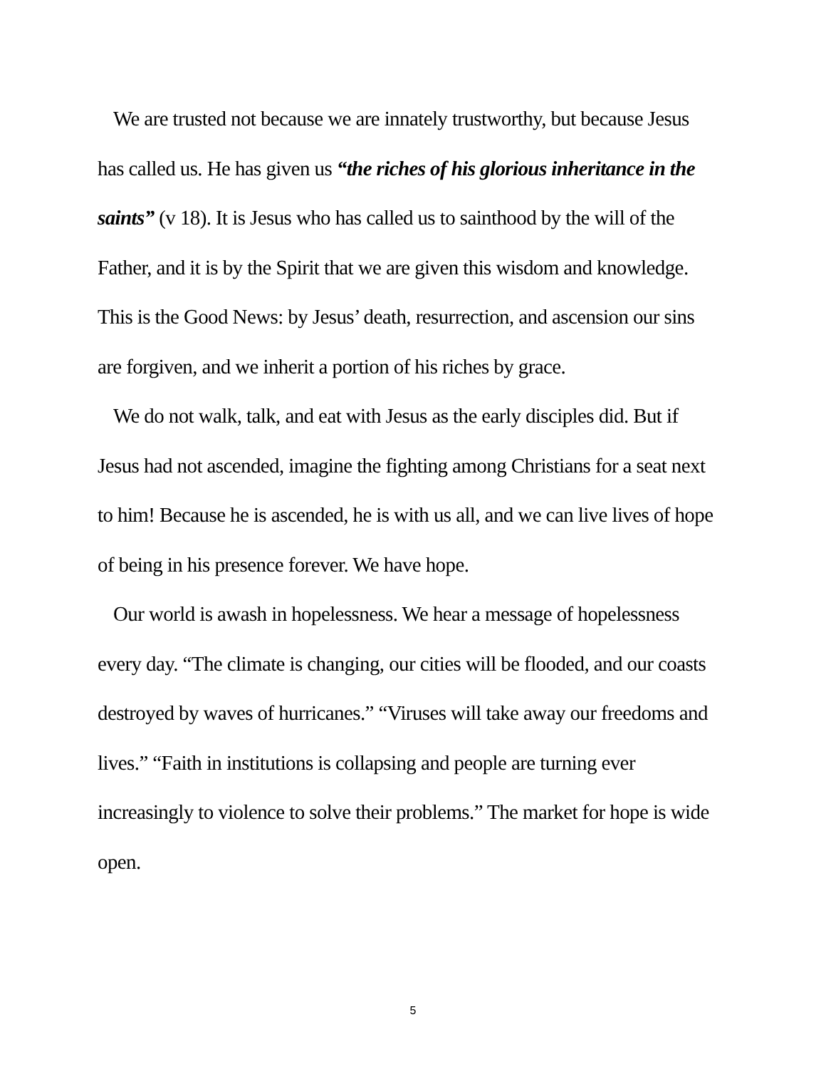We are trusted not because we are innately trustworthy, but because Jesus has called us. He has given us “the riches of his glorious inheritance in the saints” (v 18). It is Jesus who has called us to sainthood by the will of the Father, and it is by the Spirit that we are given this wisdom and knowledge. This is the Good News: by Jesus’ death, resurrection, and ascension our sins are forgiven, and we inherit a portion of his riches by grace.
We do not walk, talk, and eat with Jesus as the early disciples did. But if Jesus had not ascended, imagine the fighting among Christians for a seat next to him! Because he is ascended, he is with us all, and we can live lives of hope of being in his presence forever. We have hope.
Our world is awash in hopelessness. We hear a message of hopelessness every day. “The climate is changing, our cities will be flooded, and our coasts destroyed by waves of hurricanes.” “Viruses will take away our freedoms and lives.” “Faith in institutions is collapsing and people are turning ever increasingly to violence to solve their problems.” The market for hope is wide open.
5